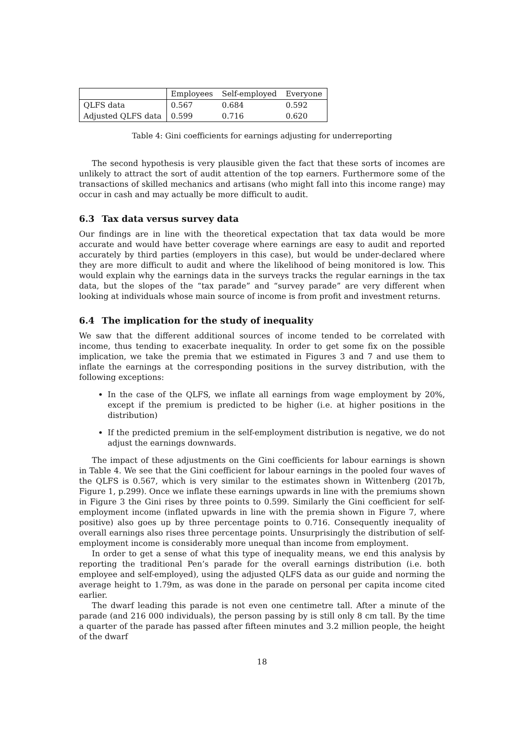| | Employees | Self-employed | Everyone |
| --- | --- | --- | --- |
| QLFS data | 0.567 | 0.684 | 0.592 |
| Adjusted QLFS data | 0.599 | 0.716 | 0.620 |
Table 4: Gini coefficients for earnings adjusting for underreporting
The second hypothesis is very plausible given the fact that these sorts of incomes are unlikely to attract the sort of audit attention of the top earners. Furthermore some of the transactions of skilled mechanics and artisans (who might fall into this income range) may occur in cash and may actually be more difficult to audit.
6.3 Tax data versus survey data
Our findings are in line with the theoretical expectation that tax data would be more accurate and would have better coverage where earnings are easy to audit and reported accurately by third parties (employers in this case), but would be under-declared where they are more difficult to audit and where the likelihood of being monitored is low. This would explain why the earnings data in the surveys tracks the regular earnings in the tax data, but the slopes of the “tax parade” and “survey parade” are very different when looking at individuals whose main source of income is from profit and investment returns.
6.4 The implication for the study of inequality
We saw that the different additional sources of income tended to be correlated with income, thus tending to exacerbate inequality. In order to get some fix on the possible implication, we take the premia that we estimated in Figures 3 and 7 and use them to inflate the earnings at the corresponding positions in the survey distribution, with the following exceptions:
In the case of the QLFS, we inflate all earnings from wage employment by 20%, except if the premium is predicted to be higher (i.e. at higher positions in the distribution)
If the predicted premium in the self-employment distribution is negative, we do not adjust the earnings downwards.
The impact of these adjustments on the Gini coefficients for labour earnings is shown in Table 4. We see that the Gini coefficient for labour earnings in the pooled four waves of the QLFS is 0.567, which is very similar to the estimates shown in Wittenberg (2017b, Figure 1, p.299). Once we inflate these earnings upwards in line with the premiums shown in Figure 3 the Gini rises by three points to 0.599. Similarly the Gini coefficient for self-employment income (inflated upwards in line with the premia shown in Figure 7, where positive) also goes up by three percentage points to 0.716. Consequently inequality of overall earnings also rises three percentage points. Unsurprisingly the distribution of self-employment income is considerably more unequal than income from employment.
In order to get a sense of what this type of inequality means, we end this analysis by reporting the traditional Pen’s parade for the overall earnings distribution (i.e. both employee and self-employed), using the adjusted QLFS data as our guide and norming the average height to 1.79m, as was done in the parade on personal per capita income cited earlier.
The dwarf leading this parade is not even one centimetre tall. After a minute of the parade (and 216 000 individuals), the person passing by is still only 8 cm tall. By the time a quarter of the parade has passed after fifteen minutes and 3.2 million people, the height of the dwarf
18